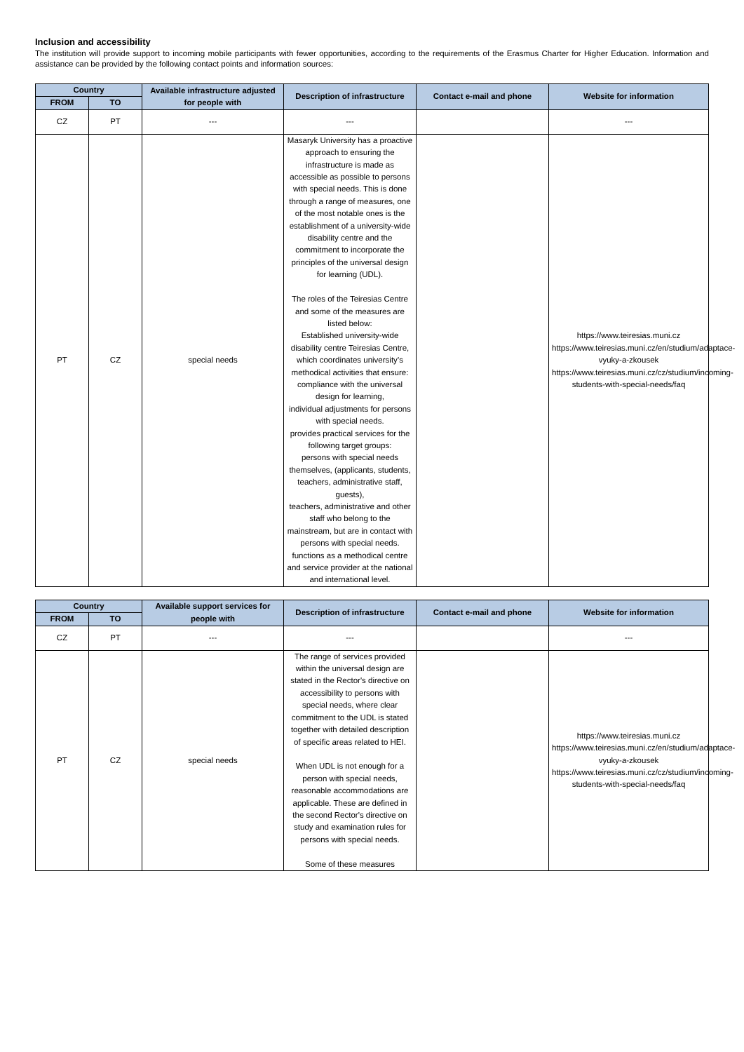Inclusion and accessibility
The institution will provide support to incoming mobile participants with fewer opportunities, according to the requirements of the Erasmus Charter for Higher Education. Information and assistance can be provided by the following contact points and information sources:
| Country | | Available infrastructure adjusted for people with | Description of infrastructure | Contact e-mail and phone | Website for information |
| --- | --- | --- | --- | --- | --- |
| FROM | TO | | | | |
| CZ | PT | --- | --- | | --- |
| PT | CZ | special needs | Masaryk University has a proactive approach to ensuring the infrastructure is made as accessible as possible to persons with special needs. This is done through a range of measures, one of the most notable ones is the establishment of a university-wide disability centre and the commitment to incorporate the principles of the universal design for learning (UDL). The roles of the Teiresias Centre and some of the measures are listed below: Established university-wide disability centre Teiresias Centre, which coordinates university’s methodical activities that ensure: compliance with the universal design for learning, individual adjustments for persons with special needs. provides practical services for the following target groups: persons with special needs themselves, (applicants, students, teachers, administrative staff, guests), teachers, administrative and other staff who belong to the mainstream, but are in contact with persons with special needs. functions as a methodical centre and service provider at the national and international level. | | https://www.teiresias.muni.cz https://www.teiresias.muni.cz/en/studium/adaptace-vyuky-a-zkousek https://www.teiresias.muni.cz/cz/studium/incoming-students-with-special-needs/faq |
| Country | | Available support services for people with | Description of infrastructure | Contact e-mail and phone | Website for information |
| --- | --- | --- | --- | --- | --- |
| FROM | TO | | | | |
| CZ | PT | --- | --- | | --- |
| PT | CZ | special needs | The range of services provided within the universal design are stated in the Rector's directive on accessibility to persons with special needs, where clear commitment to the UDL is stated together with detailed description of specific areas related to HEI. When UDL is not enough for a person with special needs, reasonable accommodations are applicable. These are defined in the second Rector's directive on study and examination rules for persons with special needs. Some of these measures | | https://www.teiresias.muni.cz https://www.teiresias.muni.cz/en/studium/adaptace-vyuky-a-zkousek https://www.teiresias.muni.cz/cz/studium/incoming-students-with-special-needs/faq |